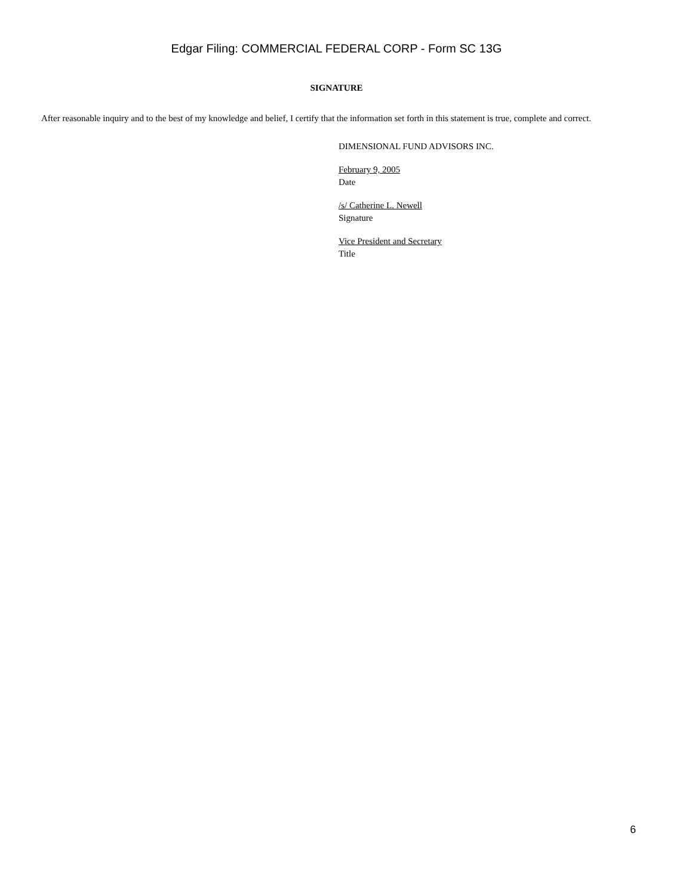Edgar Filing: COMMERCIAL FEDERAL CORP - Form SC 13G
SIGNATURE
After reasonable inquiry and to the best of my knowledge and belief, I certify that the information set forth in this statement is true, complete and correct.
DIMENSIONAL FUND ADVISORS INC.
February 9, 2005
Date
/s/ Catherine L. Newell
Signature
Vice President and Secretary
Title
6